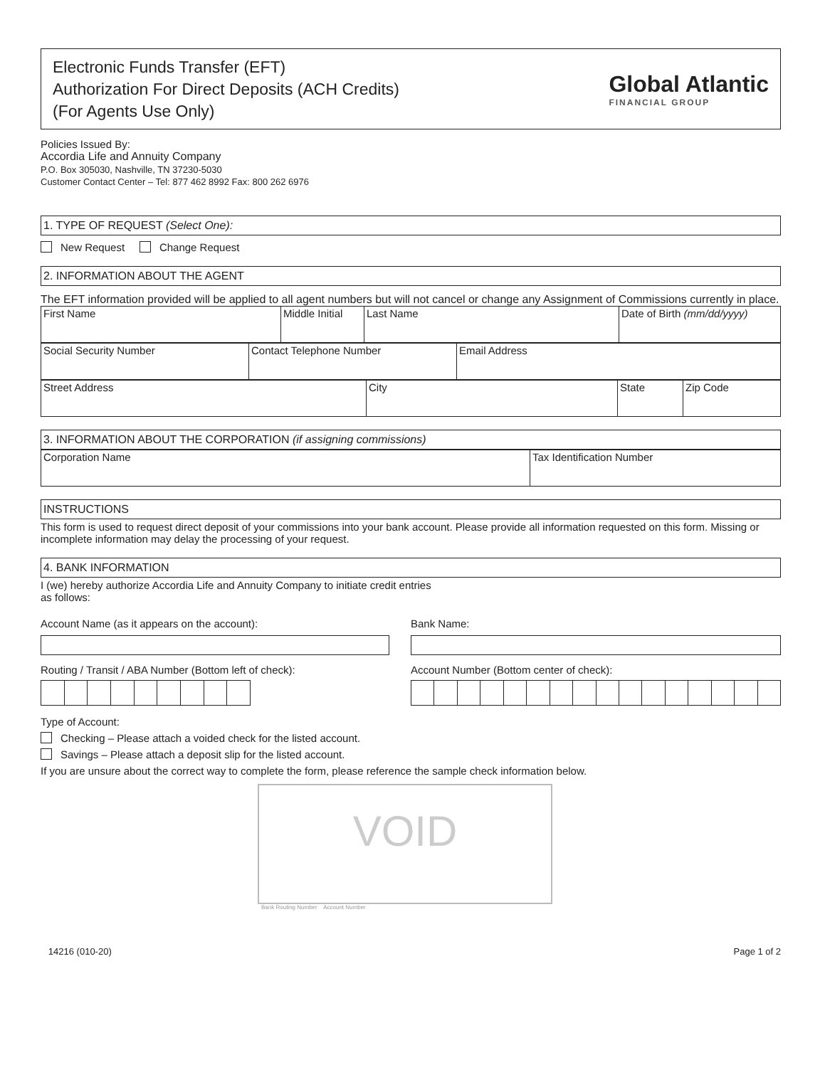Electronic Funds Transfer (EFT)
Authorization For Direct Deposits (ACH Credits)
(For Agents Use Only)
Global Atlantic
FINANCIAL GROUP
Policies Issued By:
Accordia Life and Annuity Company
P.O. Box 305030, Nashville, TN 37230-5030
Customer Contact Center – Tel: 877 462 8992 Fax: 800 262 6976
1. TYPE OF REQUEST (Select One):
New Request Change Request
2. INFORMATION ABOUT THE AGENT
The EFT information provided will be applied to all agent numbers but will not cancel or change any Assignment of Commissions currently in place.
| First Name | Middle Initial | Last Name | Date of Birth (mm/dd/yyyy) |
| Social Security Number | Contact Telephone Number | Email Address |
| Street Address | City | State | Zip Code |
3. INFORMATION ABOUT THE CORPORATION (if assigning commissions)
| Corporation Name | Tax Identification Number |
INSTRUCTIONS
This form is used to request direct deposit of your commissions into your bank account. Please provide all information requested on this form. Missing or incomplete information may delay the processing of your request.
4. BANK INFORMATION
I (we) hereby authorize Accordia Life and Annuity Company to initiate credit entries
as follows:
Account Name (as it appears on the account):
Routing / Transit / ABA Number (Bottom left of check):
Bank Name:
Account Number (Bottom center of check):
Type of Account:
Checking – Please attach a voided check for the listed account.
Savings – Please attach a deposit slip for the listed account.
If you are unsure about the correct way to complete the form, please reference the sample check information below.
VOID
Bank Routing Number Account Number
14216 (010-20) Page 1 of 2